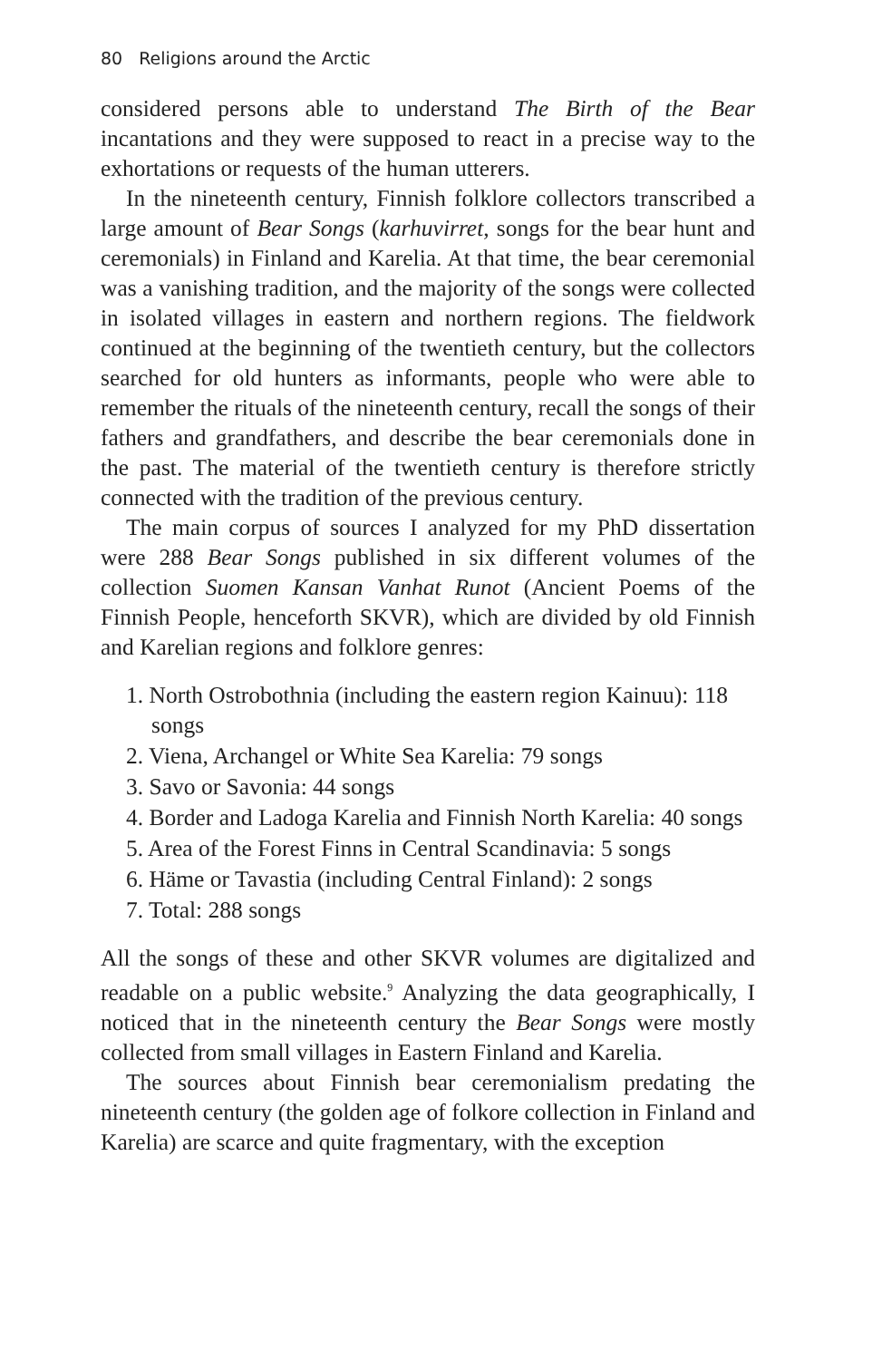80 Religions around the Arctic
considered persons able to understand The Birth of the Bear incantations and they were supposed to react in a precise way to the exhortations or requests of the human utterers.
In the nineteenth century, Finnish folklore collectors transcribed a large amount of Bear Songs (karhuvirret, songs for the bear hunt and ceremonials) in Finland and Karelia. At that time, the bear ceremonial was a vanishing tradition, and the majority of the songs were collected in isolated villages in eastern and northern regions. The fieldwork continued at the beginning of the twentieth century, but the collectors searched for old hunters as informants, people who were able to remember the rituals of the nineteenth century, recall the songs of their fathers and grandfathers, and describe the bear ceremonials done in the past. The material of the twentieth century is therefore strictly connected with the tradition of the previous century.
The main corpus of sources I analyzed for my PhD dissertation were 288 Bear Songs published in six different volumes of the collection Suomen Kansan Vanhat Runot (Ancient Poems of the Finnish People, henceforth SKVR), which are divided by old Finnish and Karelian regions and folklore genres:
1. North Ostrobothnia (including the eastern region Kainuu): 118 songs
2. Viena, Archangel or White Sea Karelia: 79 songs
3. Savo or Savonia: 44 songs
4. Border and Ladoga Karelia and Finnish North Karelia: 40 songs
5. Area of the Forest Finns in Central Scandinavia: 5 songs
6. Häme or Tavastia (including Central Finland): 2 songs
7. Total: 288 songs
All the songs of these and other SKVR volumes are digitalized and readable on a public website.<sup>9</sup> Analyzing the data geographically, I noticed that in the nineteenth century the Bear Songs were mostly collected from small villages in Eastern Finland and Karelia.
The sources about Finnish bear ceremonialism predating the nineteenth century (the golden age of folkore collection in Finland and Karelia) are scarce and quite fragmentary, with the exception